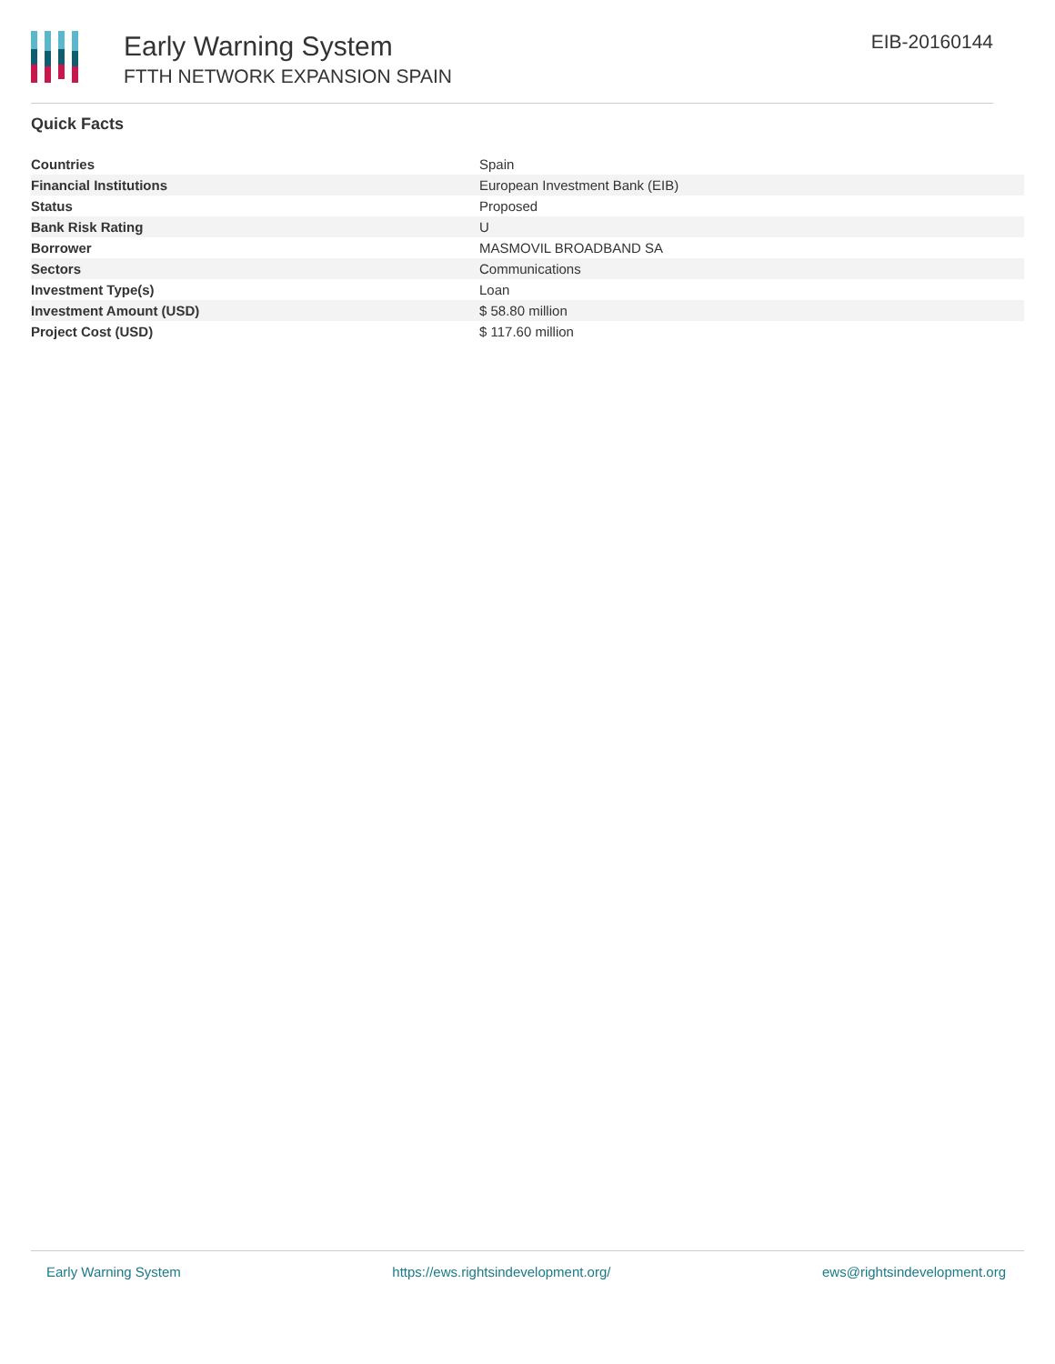Early Warning System
FTTH NETWORK EXPANSION SPAIN
EIB-20160144
Quick Facts
| Countries | Spain |
| Financial Institutions | European Investment Bank (EIB) |
| Status | Proposed |
| Bank Risk Rating | U |
| Borrower | MASMOVIL BROADBAND SA |
| Sectors | Communications |
| Investment Type(s) | Loan |
| Investment Amount (USD) | $ 58.80 million |
| Project Cost (USD) | $ 117.60 million |
Early Warning System https://ews.rightsindevelopment.org/ ews@rightsindevelopment.org